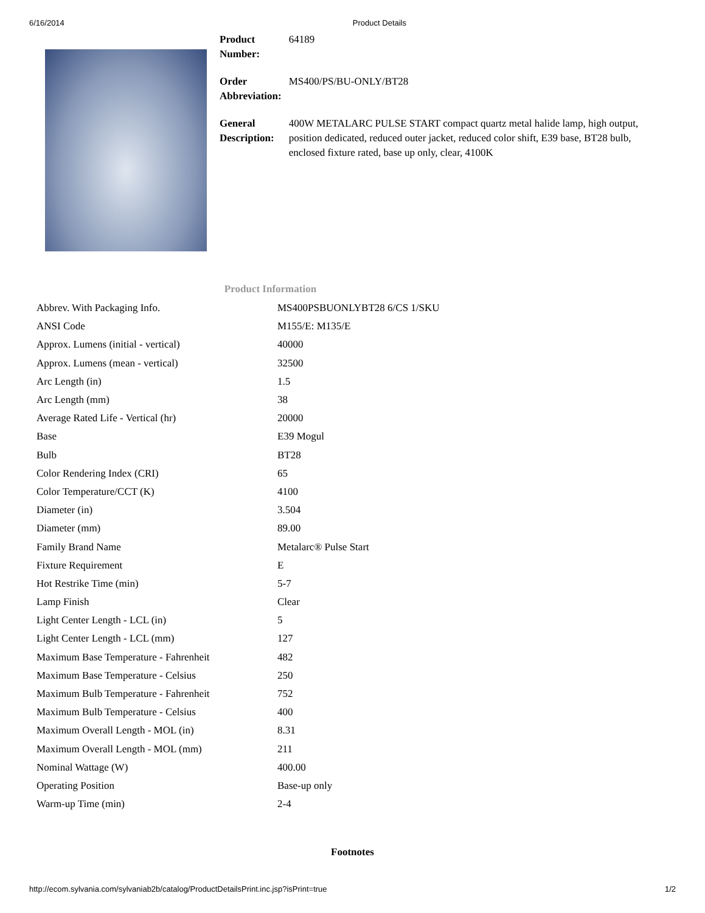6/16/2014 Product Details
| Product Number: | 64189 |
| Order Abbreviation: | MS400/PS/BU-ONLY/BT28 |
| General Description: | 400W METALARC PULSE START compact quartz metal halide lamp, high output, position dedicated, reduced outer jacket, reduced color shift, E39 base, BT28 bulb, enclosed fixture rated, base up only, clear, 4100K |
Product Information
| Abbrev. With Packaging Info. | MS400PSBUONLYBT28 6/CS 1/SKU |
| ANSI Code | M155/E: M135/E |
| Approx. Lumens (initial - vertical) | 40000 |
| Approx. Lumens (mean - vertical) | 32500 |
| Arc Length (in) | 1.5 |
| Arc Length (mm) | 38 |
| Average Rated Life - Vertical (hr) | 20000 |
| Base | E39 Mogul |
| Bulb | BT28 |
| Color Rendering Index (CRI) | 65 |
| Color Temperature/CCT (K) | 4100 |
| Diameter (in) | 3.504 |
| Diameter (mm) | 89.00 |
| Family Brand Name | Metalarc® Pulse Start |
| Fixture Requirement | E |
| Hot Restrike Time (min) | 5-7 |
| Lamp Finish | Clear |
| Light Center Length - LCL (in) | 5 |
| Light Center Length - LCL (mm) | 127 |
| Maximum Base Temperature - Fahrenheit | 482 |
| Maximum Base Temperature - Celsius | 250 |
| Maximum Bulb Temperature - Fahrenheit | 752 |
| Maximum Bulb Temperature - Celsius | 400 |
| Maximum Overall Length - MOL (in) | 8.31 |
| Maximum Overall Length - MOL (mm) | 211 |
| Nominal Wattage (W) | 400.00 |
| Operating Position | Base-up only |
| Warm-up Time (min) | 2-4 |
Footnotes
http://ecom.sylvania.com/sylvaniab2b/catalog/ProductDetailsPrint.inc.jsp?isPrint=true 1/2